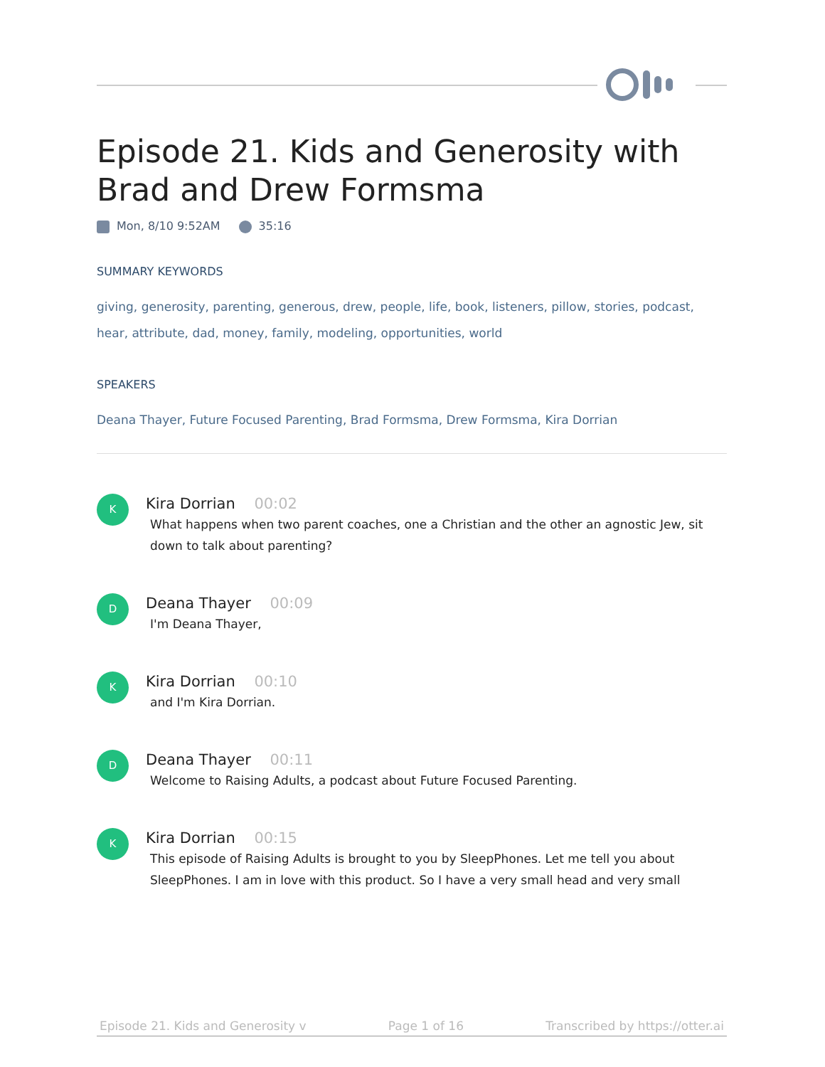Episode 21. Kids and Generosity with Brad and Drew Formsma
Mon, 8/10 9:52AM 35:16
SUMMARY KEYWORDS
giving, generosity, parenting, generous, drew, people, life, book, listeners, pillow, stories, podcast, hear, attribute, dad, money, family, modeling, opportunities, world
SPEAKERS
Deana Thayer, Future Focused Parenting, Brad Formsma, Drew Formsma, Kira Dorrian
K
Kira Dorrian 00:02
What happens when two parent coaches, one a Christian and the other an agnostic Jew, sit down to talk about parenting?
D
Deana Thayer 00:09
I'm Deana Thayer,
K
Kira Dorrian 00:10
and I'm Kira Dorrian.
D
Deana Thayer 00:11
Welcome to Raising Adults, a podcast about Future Focused Parenting.
K
Kira Dorrian 00:15
This episode of Raising Adults is brought to you by SleepPhones. Let me tell you about SleepPhones. I am in love with this product. So I have a very small head and very small
Episode 21. Kids and Generosity v Page 1 of 16 Transcribed by https://otter.ai